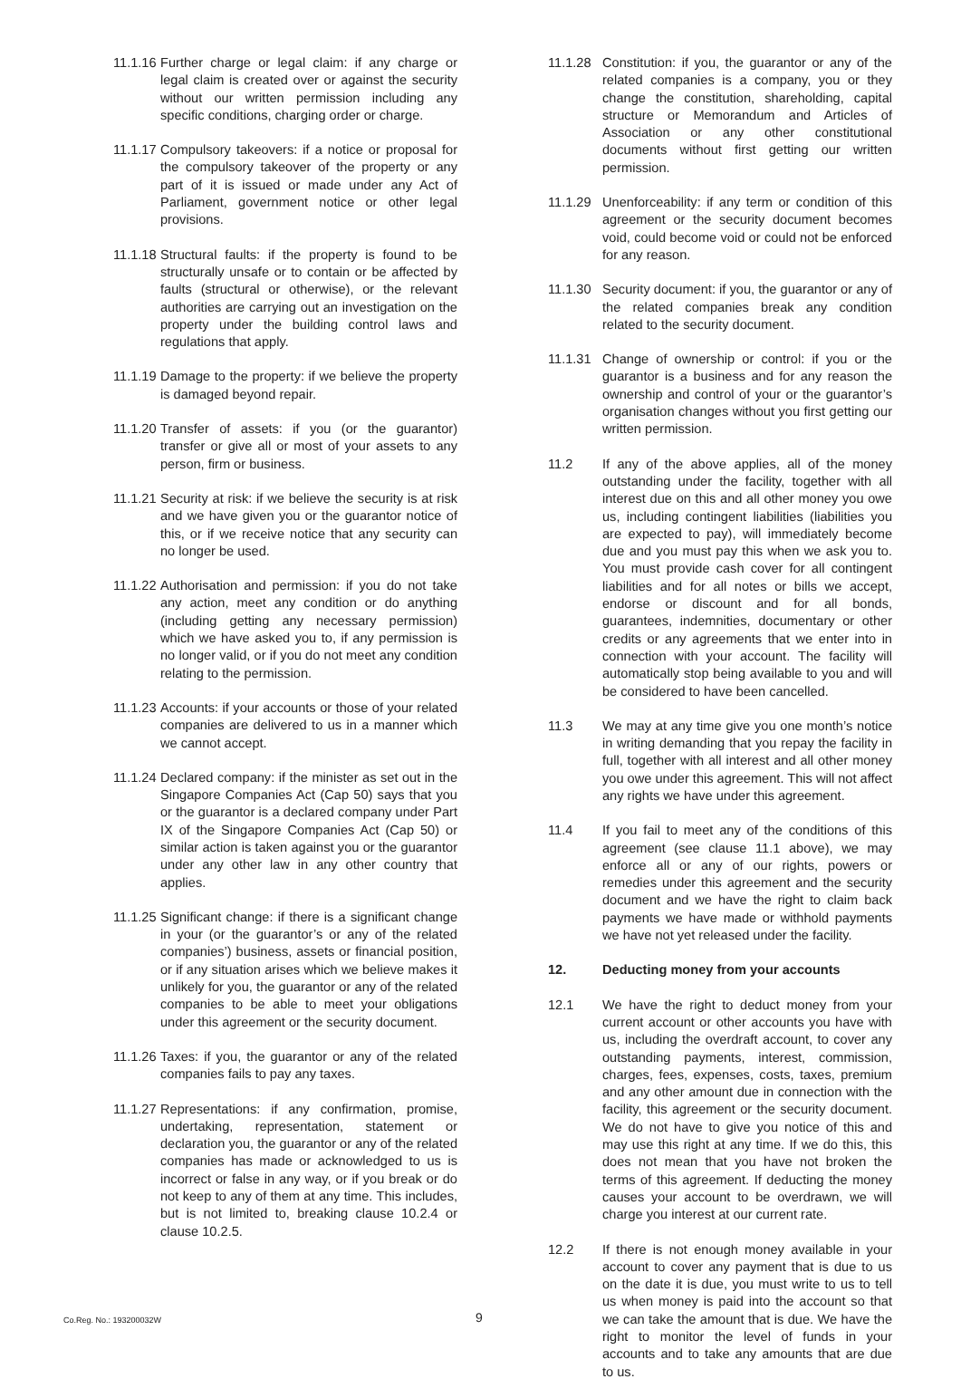11.1.16 Further charge or legal claim: if any charge or legal claim is created over or against the security without our written permission including any specific conditions, charging order or charge.
11.1.17 Compulsory takeovers: if a notice or proposal for the compulsory takeover of the property or any part of it is issued or made under any Act of Parliament, government notice or other legal provisions.
11.1.18 Structural faults: if the property is found to be structurally unsafe or to contain or be affected by faults (structural or otherwise), or the relevant authorities are carrying out an investigation on the property under the building control laws and regulations that apply.
11.1.19 Damage to the property: if we believe the property is damaged beyond repair.
11.1.20 Transfer of assets: if you (or the guarantor) transfer or give all or most of your assets to any person, firm or business.
11.1.21 Security at risk: if we believe the security is at risk and we have given you or the guarantor notice of this, or if we receive notice that any security can no longer be used.
11.1.22 Authorisation and permission: if you do not take any action, meet any condition or do anything (including getting any necessary permission) which we have asked you to, if any permission is no longer valid, or if you do not meet any condition relating to the permission.
11.1.23 Accounts: if your accounts or those of your related companies are delivered to us in a manner which we cannot accept.
11.1.24 Declared company: if the minister as set out in the Singapore Companies Act (Cap 50) says that you or the guarantor is a declared company under Part IX of the Singapore Companies Act (Cap 50) or similar action is taken against you or the guarantor under any other law in any other country that applies.
11.1.25 Significant change: if there is a significant change in your (or the guarantor’s or any of the related companies’) business, assets or financial position, or if any situation arises which we believe makes it unlikely for you, the guarantor or any of the related companies to be able to meet your obligations under this agreement or the security document.
11.1.26 Taxes: if you, the guarantor or any of the related companies fails to pay any taxes.
11.1.27 Representations: if any confirmation, promise, undertaking, representation, statement or declaration you, the guarantor or any of the related companies has made or acknowledged to us is incorrect or false in any way, or if you break or do not keep to any of them at any time. This includes, but is not limited to, breaking clause 10.2.4 or clause 10.2.5.
11.1.28 Constitution: if you, the guarantor or any of the related companies is a company, you or they change the constitution, shareholding, capital structure or Memorandum and Articles of Association or any other constitutional documents without first getting our written permission.
11.1.29 Unenforceability: if any term or condition of this agreement or the security document becomes void, could become void or could not be enforced for any reason.
11.1.30 Security document: if you, the guarantor or any of the related companies break any condition related to the security document.
11.1.31 Change of ownership or control: if you or the guarantor is a business and for any reason the ownership and control of your or the guarantor’s organisation changes without you first getting our written permission.
11.2 If any of the above applies, all of the money outstanding under the facility, together with all interest due on this and all other money you owe us, including contingent liabilities (liabilities you are expected to pay), will immediately become due and you must pay this when we ask you to. You must provide cash cover for all contingent liabilities and for all notes or bills we accept, endorse or discount and for all bonds, guarantees, indemnities, documentary or other credits or any agreements that we enter into in connection with your account. The facility will automatically stop being available to you and will be considered to have been cancelled.
11.3 We may at any time give you one month’s notice in writing demanding that you repay the facility in full, together with all interest and all other money you owe under this agreement. This will not affect any rights we have under this agreement.
11.4 If you fail to meet any of the conditions of this agreement (see clause 11.1 above), we may enforce all or any of our rights, powers or remedies under this agreement and the security document and we have the right to claim back payments we have made or withhold payments we have not yet released under the facility.
12. Deducting money from your accounts
12.1 We have the right to deduct money from your current account or other accounts you have with us, including the overdraft account, to cover any outstanding payments, interest, commission, charges, fees, expenses, costs, taxes, premium and any other amount due in connection with the facility, this agreement or the security document. We do not have to give you notice of this and may use this right at any time. If we do this, this does not mean that you have not broken the terms of this agreement. If deducting the money causes your account to be overdrawn, we will charge you interest at our current rate.
12.2 If there is not enough money available in your account to cover any payment that is due to us on the date it is due, you must write to us to tell us when money is paid into the account so that we can take the amount that is due. We have the right to monitor the level of funds in your accounts and to take any amounts that are due to us.
Co.Reg. No.: 193200032W 9